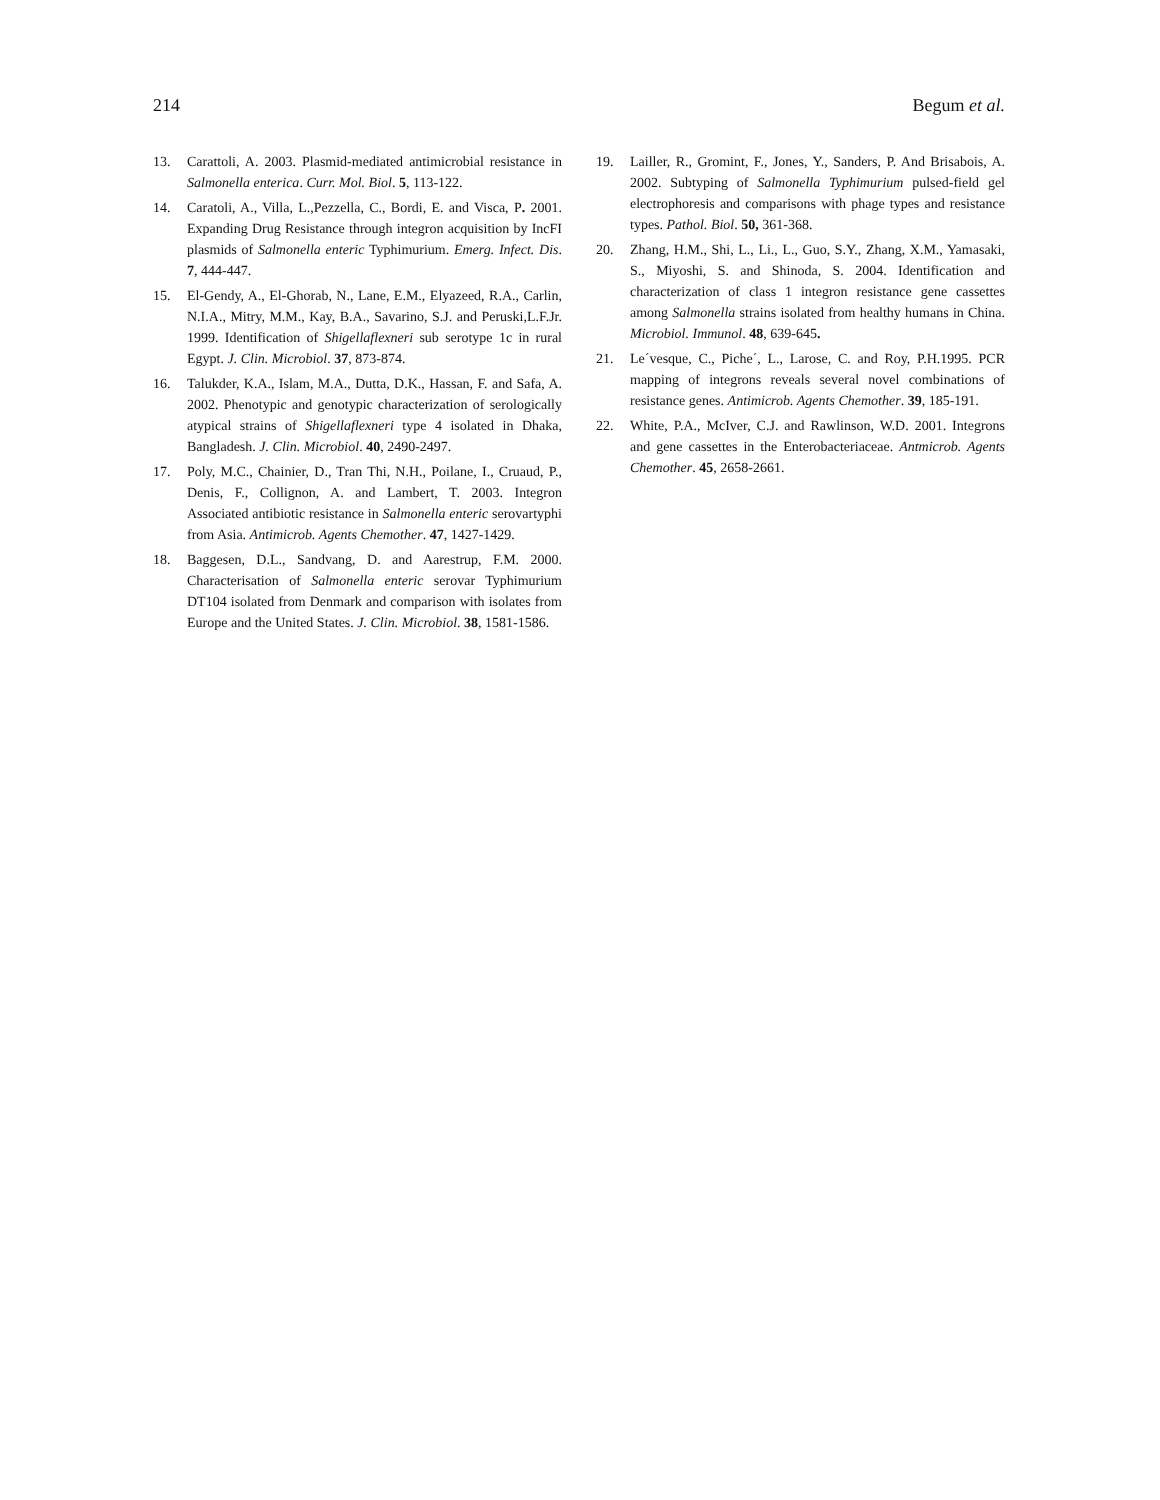214 Begum et al.
13. Carattoli, A. 2003. Plasmid-mediated antimicrobial resistance in Salmonella enterica. Curr. Mol. Biol. 5, 113-122.
14. Caratoli, A., Villa, L.,Pezzella, C., Bordi, E. and Visca, P. 2001. Expanding Drug Resistance through integron acquisition by IncFI plasmids of Salmonella enteric Typhimurium. Emerg. Infect. Dis. 7, 444-447.
15. El-Gendy, A., El-Ghorab, N., Lane, E.M., Elyazeed, R.A., Carlin, N.I.A., Mitry, M.M., Kay, B.A., Savarino, S.J. and Peruski,L.F.Jr. 1999. Identification of Shigellaflexneri sub serotype 1c in rural Egypt. J. Clin. Microbiol. 37, 873-874.
16. Talukder, K.A., Islam, M.A., Dutta, D.K., Hassan, F. and Safa, A. 2002. Phenotypic and genotypic characterization of serologically atypical strains of Shigellaflexneri type 4 isolated in Dhaka, Bangladesh. J. Clin. Microbiol. 40, 2490-2497.
17. Poly, M.C., Chainier, D., Tran Thi, N.H., Poilane, I., Cruaud, P., Denis, F., Collignon, A. and Lambert, T. 2003. Integron Associated antibiotic resistance in Salmonella enteric serovartyphi from Asia. Antimicrob. Agents Chemother. 47, 1427-1429.
18. Baggesen, D.L., Sandvang, D. and Aarestrup, F.M. 2000. Characterisation of Salmonella enteric serovar Typhimurium DT104 isolated from Denmark and comparison with isolates from Europe and the United States. J. Clin. Microbiol. 38, 1581-1586.
19. Lailler, R., Gromint, F., Jones, Y., Sanders, P. And Brisabois, A. 2002. Subtyping of Salmonella Typhimurium pulsed-field gel electrophoresis and comparisons with phage types and resistance types. Pathol. Biol. 50, 361-368.
20. Zhang, H.M., Shi, L., Li., L., Guo, S.Y., Zhang, X.M., Yamasaki, S., Miyoshi, S. and Shinoda, S. 2004. Identification and characterization of class 1 integron resistance gene cassettes among Salmonella strains isolated from healthy humans in China. Microbiol. Immunol. 48, 639-645.
21. Le´vesque, C., Piche´, L., Larose, C. and Roy, P.H.1995. PCR mapping of integrons reveals several novel combinations of resistance genes. Antimicrob. Agents Chemother. 39, 185-191.
22. White, P.A., McIver, C.J. and Rawlinson, W.D. 2001. Integrons and gene cassettes in the Enterobacteriaceae. Antmicrob. Agents Chemother. 45, 2658-2661.